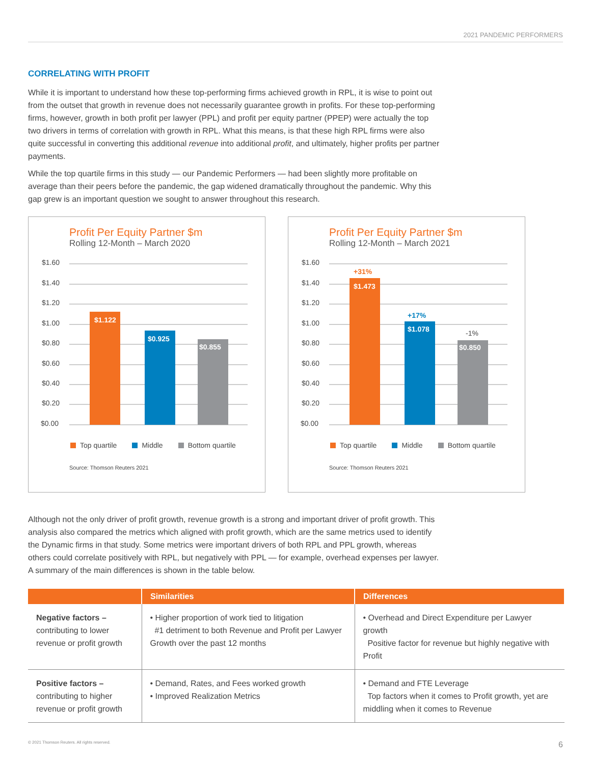2021 PANDEMIC PERFORMERS
CORRELATING WITH PROFIT
While it is important to understand how these top-performing firms achieved growth in RPL, it is wise to point out from the outset that growth in revenue does not necessarily guarantee growth in profits. For these top-performing firms, however, growth in both profit per lawyer (PPL) and profit per equity partner (PPEP) were actually the top two drivers in terms of correlation with growth in RPL. What this means, is that these high RPL firms were also quite successful in converting this additional revenue into additional profit, and ultimately, higher profits per partner payments.
While the top quartile firms in this study — our Pandemic Performers — had been slightly more profitable on average than their peers before the pandemic, the gap widened dramatically throughout the pandemic. Why this gap grew is an important question we sought to answer throughout this research.
Profit Per Equity Partner $m
Rolling 12-Month – March 2020
$1.60
$1.40
$1.20
$1.00
$0.80
$0.60
$0.40
$0.20
$0.00
$1.122
$0.925
$0.855
Top quartile Middle Bottom quartile
Source: Thomson Reuters 2021
Profit Per Equity Partner $m
Rolling 12-Month – March 2021
$1.60
$1.40
$1.20
$1.00
$0.80
$0.60
$0.40
$0.20
$0.00
+31%
+17%
-1%
$1.473
$1.078
$0.850
Top quartile Middle Bottom quartile
Source: Thomson Reuters 2021
Although not the only driver of profit growth, revenue growth is a strong and important driver of profit growth. This analysis also compared the metrics which aligned with profit growth, which are the same metrics used to identify the Dynamic firms in that study. Some metrics were important drivers of both RPL and PPL growth, whereas others could correlate positively with RPL, but negatively with PPL — for example, overhead expenses per lawyer. A summary of the main differences is shown in the table below.
| | Similarities | Differences |
| --- | --- | --- |
| Negative factors – contributing to lower revenue or profit growth | • Higher proportion of work tied to litigation #1 detriment to both Revenue and Profit per Lawyer Growth over the past 12 months | • Overhead and Direct Expenditure per Lawyer growth Positive factor for revenue but highly negative with Profit |
| Positive factors – contributing to higher revenue or profit growth | • Demand, Rates, and Fees worked growth • Improved Realization Metrics | • Demand and FTE Leverage Top factors when it comes to Profit growth, yet are middling when it comes to Revenue |
© 2021 Thomson Reuters. All rights reserved. 6